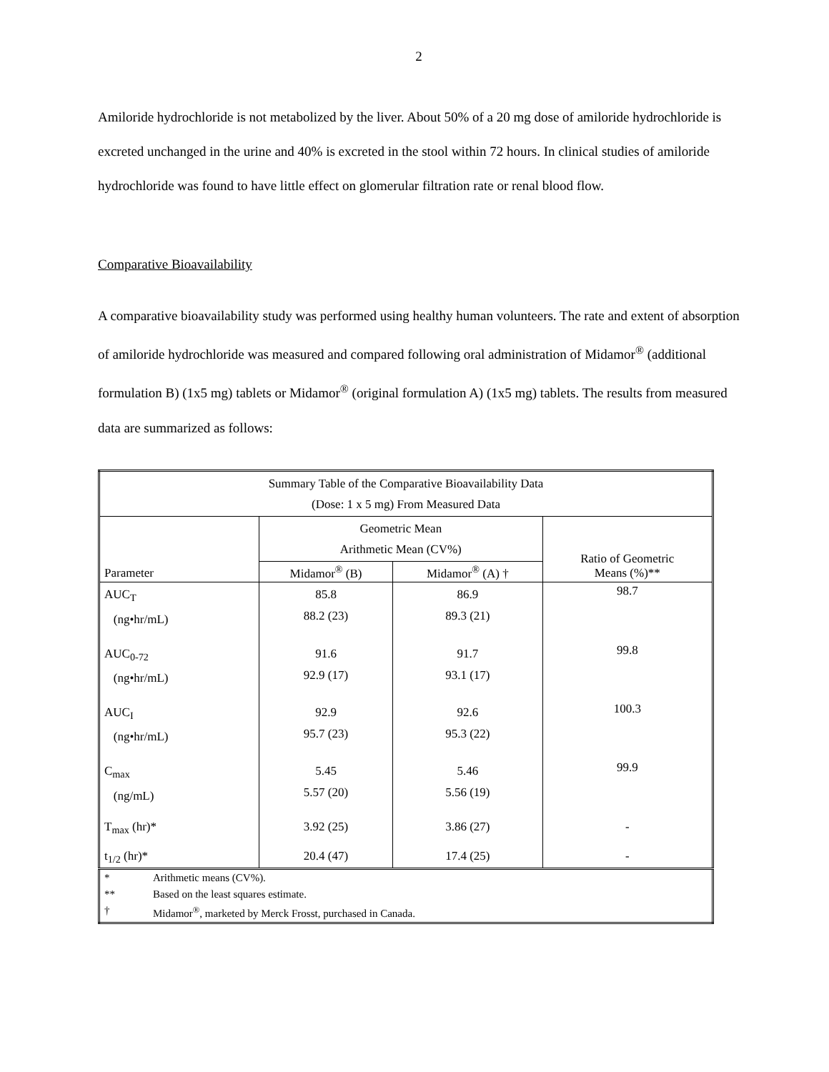2
Amiloride hydrochloride is not metabolized by the liver. About 50% of a 20 mg dose of amiloride hydrochloride is excreted unchanged in the urine and 40% is excreted in the stool within 72 hours. In clinical studies of amiloride hydrochloride was found to have little effect on glomerular filtration rate or renal blood flow.
Comparative Bioavailability
A comparative bioavailability study was performed using healthy human volunteers. The rate and extent of absorption of amiloride hydrochloride was measured and compared following oral administration of Midamor<sup>®</sup> (additional formulation B) (1x5 mg) tablets or Midamor<sup>®</sup> (original formulation A) (1x5 mg) tablets. The results from measured data are summarized as follows:
| Summary Table of the Comparative Bioavailability Data (Dose: 1 x 5 mg) From Measured Data | | | |
| --- | --- | --- | --- |
| Parameter | Geometric Mean Arithmetic Mean (CV%) | | Ratio of Geometric Means (%)** |
| | Midamor<sup>®</sup> (B) | Midamor<sup>®</sup> (A) † | |
| AUC<sub>T</sub> (ng•hr/mL) | 85.8 88.2 (23) | 86.9 89.3 (21) | 98.7 |
| AUC<sub>0-72</sub> (ng•hr/mL) | 91.6 92.9 (17) | 91.7 93.1 (17) | 99.8 |
| AUC<sub>I</sub> (ng•hr/mL) | 92.9 95.7 (23) | 92.6 95.3 (22) | 100.3 |
| C<sub>max</sub> (ng/mL) | 5.45 5.57 (20) | 5.46 5.56 (19) | 99.9 |
| T<sub>max</sub> (hr)* | 3.92 (25) | 3.86 (27) | - |
| t<sub>1/2</sub> (hr)* | 20.4 (47) | 17.4 (25) | - |
| / * / Arithmetic means (CV%). / / ** / Based on the least squares estimate. / / † / Midamor<sup>®</sup>, marketed by Merck Frosst, purchased in Canada. / | | | |